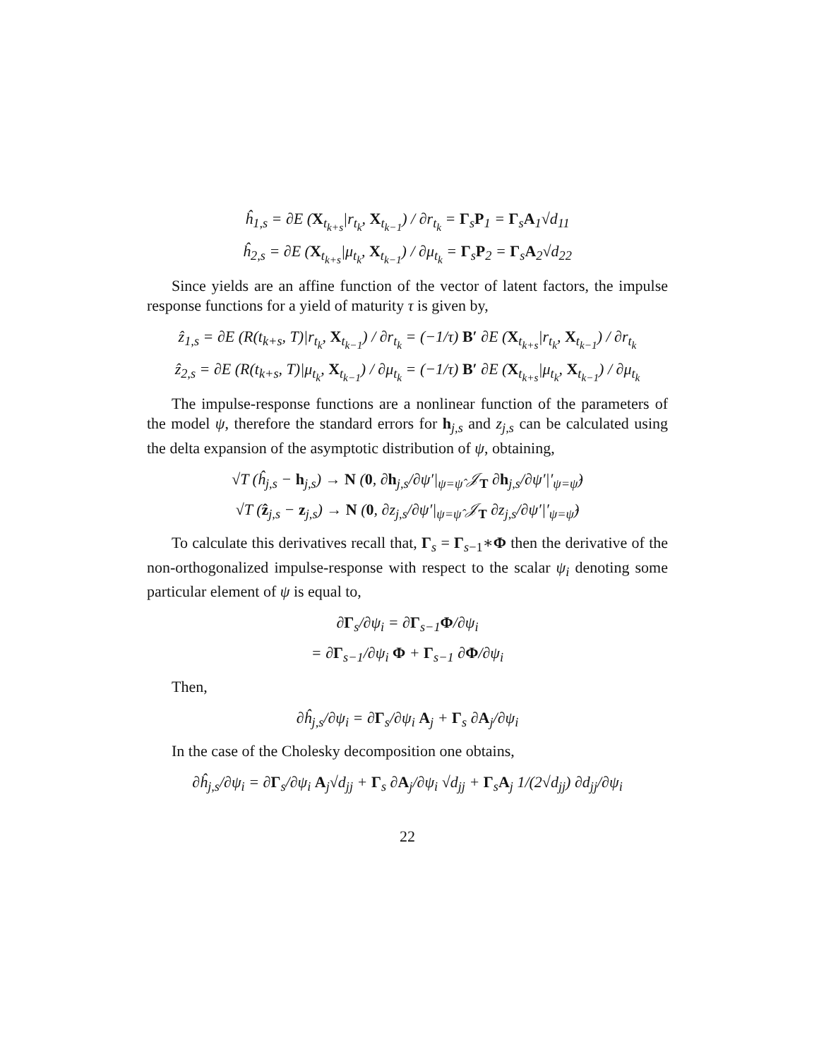ĥ<sub>1,s</sub> = ∂E (X<sub>t<sub>k+s</sub></sub>|r<sub>t<sub>k</sub></sub>, X<sub>t<sub>k−1</sub></sub>) / ∂r<sub>t<sub>k</sub></sub> = Γ<sub>s</sub>P<sub>1</sub> = Γ<sub>s</sub>A<sub>1</sub>√d<sub>11</sub>
ĥ<sub>2,s</sub> = ∂E (X<sub>t<sub>k+s</sub></sub>|μ<sub>t<sub>k</sub></sub>, X<sub>t<sub>k−1</sub></sub>) / ∂μ<sub>t<sub>k</sub></sub> = Γ<sub>s</sub>P<sub>2</sub> = Γ<sub>s</sub>A<sub>2</sub>√d<sub>22</sub>
Since yields are an affine function of the vector of latent factors, the impulse response functions for a yield of maturity τ is given by,
ẑ<sub>1,s</sub> = ∂E (R(t<sub>k+s</sub>, T)|r<sub>t<sub>k</sub></sub>, X<sub>t<sub>k−1</sub></sub>) / ∂r<sub>t<sub>k</sub></sub> = (−1/τ) B′ ∂E (X<sub>t<sub>k+s</sub></sub>|r<sub>t<sub>k</sub></sub>, X<sub>t<sub>k−1</sub></sub>) / ∂r<sub>t<sub>k</sub></sub>
ẑ<sub>2,s</sub> = ∂E (R(t<sub>k+s</sub>, T)|μ<sub>t<sub>k</sub></sub>, X<sub>t<sub>k−1</sub></sub>) / ∂μ<sub>t<sub>k</sub></sub> = (−1/τ) B′ ∂E (X<sub>t<sub>k+s</sub></sub>|μ<sub>t<sub>k</sub></sub>, X<sub>t<sub>k−1</sub></sub>) / ∂μ<sub>t<sub>k</sub></sub>
The impulse-response functions are a nonlinear function of the parameters of the model ψ, therefore the standard errors for h<sub>j,s</sub> and z<sub>j,s</sub> can be calculated using the delta expansion of the asymptotic distribution of ψ, obtaining,
√T (ĥ<sub>j,s</sub> − h<sub>j,s</sub>) → N (0, ∂h<sub>j,s</sub>/∂ψ′|<sub>ψ=ψ̂</sub> 𝒥<sub>T</sub> ∂h<sub>j,s</sub>/∂ψ′|′<sub>ψ=ψ̂</sub>)
√T (ẑ<sub>j,s</sub> − z<sub>j,s</sub>) → N (0, ∂z<sub>j,s</sub>/∂ψ′|<sub>ψ=ψ̂</sub> 𝒥<sub>T</sub> ∂z<sub>j,s</sub>/∂ψ′|′<sub>ψ=ψ̂</sub>)
To calculate this derivatives recall that, Γ<sub>s</sub> = Γ<sub>s−1</sub>∗Φ then the derivative of the non-orthogonalized impulse-response with respect to the scalar ψ<sub>i</sub> denoting some particular element of ψ is equal to,
∂Γ<sub>s</sub>/∂ψ<sub>i</sub> = ∂Γ<sub>s−1</sub>Φ/∂ψ<sub>i</sub>
= ∂Γ<sub>s−1</sub>/∂ψ<sub>i</sub> Φ + Γ<sub>s−1</sub> ∂Φ/∂ψ<sub>i</sub>
Then,
∂ĥ<sub>j,s</sub>/∂ψ<sub>i</sub> = ∂Γ<sub>s</sub>/∂ψ<sub>i</sub> A<sub>j</sub> + Γ<sub>s</sub> ∂A<sub>j</sub>/∂ψ<sub>i</sub>
In the case of the Cholesky decomposition one obtains,
∂ĥ<sub>j,s</sub>/∂ψ<sub>i</sub> = ∂Γ<sub>s</sub>/∂ψ<sub>i</sub> A<sub>j</sub>√d<sub>jj</sub> + Γ<sub>s</sub> ∂A<sub>j</sub>/∂ψ<sub>i</sub> √d<sub>jj</sub> + Γ<sub>s</sub>A<sub>j</sub> 1/(2√d<sub>jj</sub>) ∂d<sub>jj</sub>/∂ψ<sub>i</sub>
22